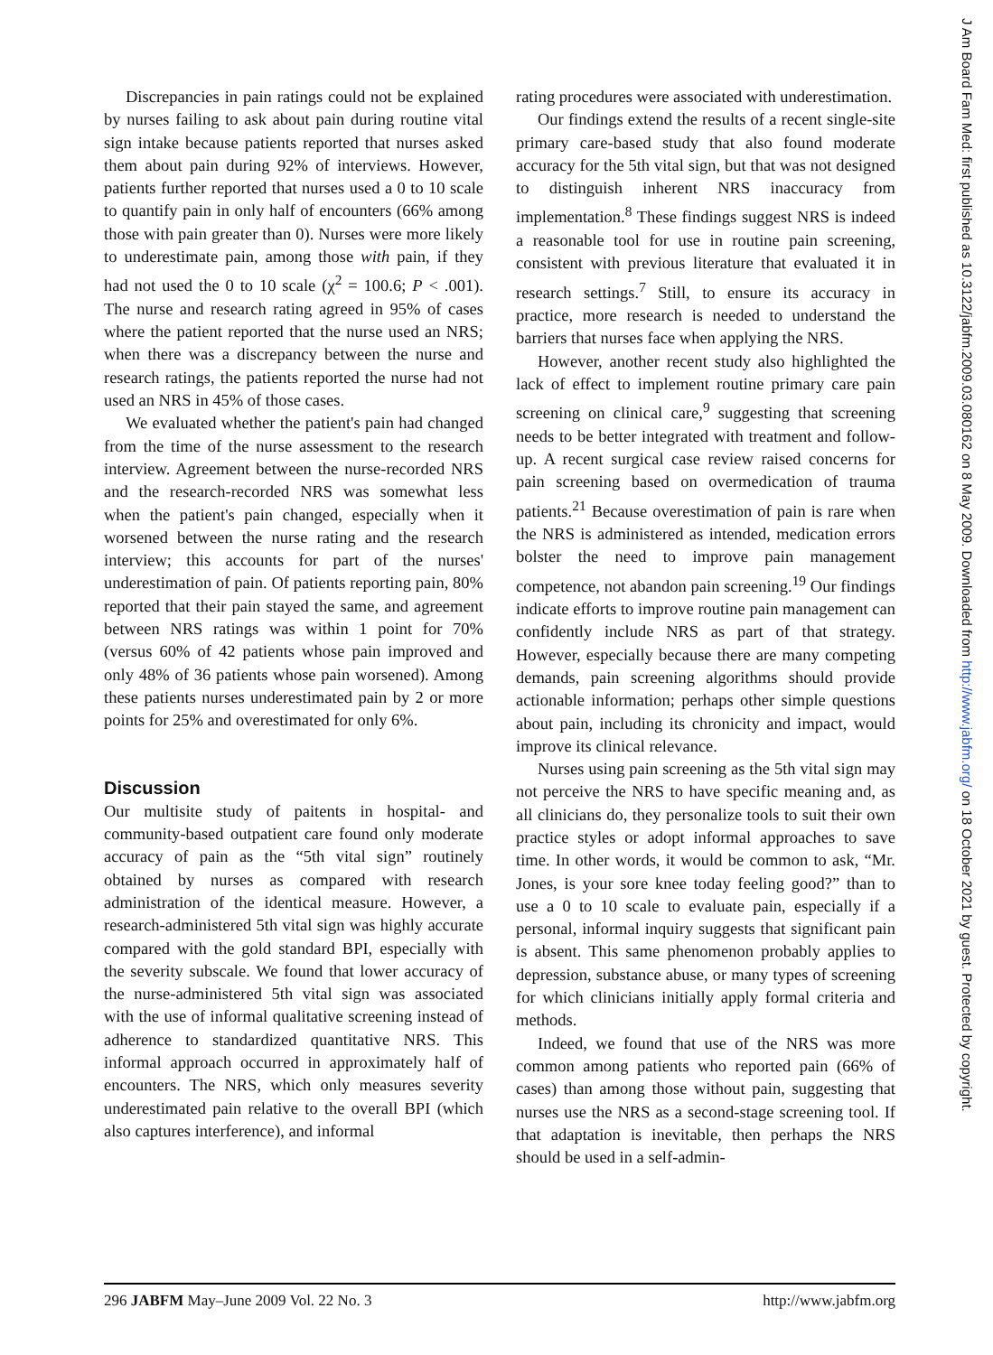J Am Board Fam Med: first published as 10.3122/jabfm.2009.03.080162 on 8 May 2009. Downloaded from http://www.jabfm.org/ on 18 October 2021 by guest. Protected by copyright.
Discrepancies in pain ratings could not be explained by nurses failing to ask about pain during routine vital sign intake because patients reported that nurses asked them about pain during 92% of interviews. However, patients further reported that nurses used a 0 to 10 scale to quantify pain in only half of encounters (66% among those with pain greater than 0). Nurses were more likely to underestimate pain, among those with pain, if they had not used the 0 to 10 scale (χ<sup>2</sup> = 100.6; P < .001). The nurse and research rating agreed in 95% of cases where the patient reported that the nurse used an NRS; when there was a discrepancy between the nurse and research ratings, the patients reported the nurse had not used an NRS in 45% of those cases.
We evaluated whether the patient's pain had changed from the time of the nurse assessment to the research interview. Agreement between the nurse-recorded NRS and the research-recorded NRS was somewhat less when the patient's pain changed, especially when it worsened between the nurse rating and the research interview; this accounts for part of the nurses' underestimation of pain. Of patients reporting pain, 80% reported that their pain stayed the same, and agreement between NRS ratings was within 1 point for 70% (versus 60% of 42 patients whose pain improved and only 48% of 36 patients whose pain worsened). Among these patients nurses underestimated pain by 2 or more points for 25% and overestimated for only 6%.
Discussion
Our multisite study of paitents in hospital- and community-based outpatient care found only moderate accuracy of pain as the “5th vital sign” routinely obtained by nurses as compared with research administration of the identical measure. However, a research-administered 5th vital sign was highly accurate compared with the gold standard BPI, especially with the severity subscale. We found that lower accuracy of the nurse-administered 5th vital sign was associated with the use of informal qualitative screening instead of adherence to standardized quantitative NRS. This informal approach occurred in approximately half of encounters. The NRS, which only measures severity underestimated pain relative to the overall BPI (which also captures interference), and informal
rating procedures were associated with underestimation.
Our findings extend the results of a recent single-site primary care-based study that also found moderate accuracy for the 5th vital sign, but that was not designed to distinguish inherent NRS inaccuracy from implementation.<sup>8</sup> These findings suggest NRS is indeed a reasonable tool for use in routine pain screening, consistent with previous literature that evaluated it in research settings.<sup>7</sup> Still, to ensure its accuracy in practice, more research is needed to understand the barriers that nurses face when applying the NRS.
However, another recent study also highlighted the lack of effect to implement routine primary care pain screening on clinical care,<sup>9</sup> suggesting that screening needs to be better integrated with treatment and follow-up. A recent surgical case review raised concerns for pain screening based on overmedication of trauma patients.<sup>21</sup> Because overestimation of pain is rare when the NRS is administered as intended, medication errors bolster the need to improve pain management competence, not abandon pain screening.<sup>19</sup> Our findings indicate efforts to improve routine pain management can confidently include NRS as part of that strategy. However, especially because there are many competing demands, pain screening algorithms should provide actionable information; perhaps other simple questions about pain, including its chronicity and impact, would improve its clinical relevance.
Nurses using pain screening as the 5th vital sign may not perceive the NRS to have specific meaning and, as all clinicians do, they personalize tools to suit their own practice styles or adopt informal approaches to save time. In other words, it would be common to ask, “Mr. Jones, is your sore knee today feeling good?” than to use a 0 to 10 scale to evaluate pain, especially if a personal, informal inquiry suggests that significant pain is absent. This same phenomenon probably applies to depression, substance abuse, or many types of screening for which clinicians initially apply formal criteria and methods.
Indeed, we found that use of the NRS was more common among patients who reported pain (66% of cases) than among those without pain, suggesting that nurses use the NRS as a second-stage screening tool. If that adaptation is inevitable, then perhaps the NRS should be used in a self-admin-
296 JABFM May–June 2009 Vol. 22 No. 3 http://www.jabfm.org